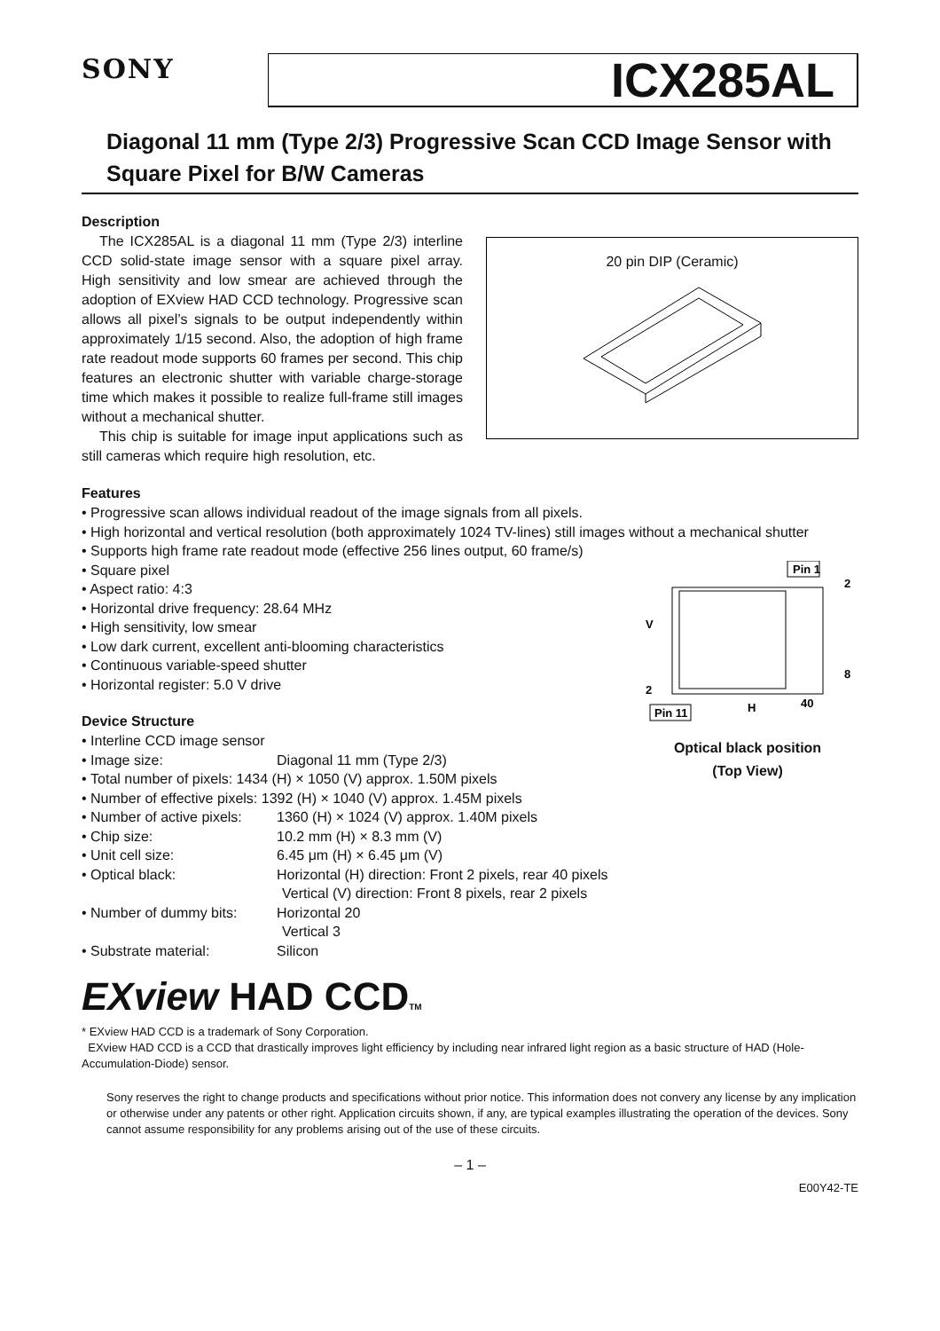SONY
ICX285AL
Diagonal 11 mm (Type 2/3) Progressive Scan CCD Image Sensor with Square Pixel for B/W Cameras
Description
The ICX285AL is a diagonal 11 mm (Type 2/3) interline CCD solid-state image sensor with a square pixel array. High sensitivity and low smear are achieved through the adoption of EXview HAD CCD technology. Progressive scan allows all pixel’s signals to be output independently within approximately 1/15 second. Also, the adoption of high frame rate readout mode supports 60 frames per second. This chip features an electronic shutter with variable charge-storage time which makes it possible to realize full-frame still images without a mechanical shutter.
This chip is suitable for image input applications such as still cameras which require high resolution, etc.
20 pin DIP (Ceramic)
Features
• Progressive scan allows individual readout of the image signals from all pixels.
• High horizontal and vertical resolution (both approximately 1024 TV-lines) still images without a mechanical shutter
• Supports high frame rate readout mode (effective 256 lines output, 60 frame/s)
• Square pixel
• Aspect ratio: 4:3
• Horizontal drive frequency: 28.64 MHz
• High sensitivity, low smear
• Low dark current, excellent anti-blooming characteristics
• Continuous variable-speed shutter
• Horizontal register: 5.0 V drive
Device Structure
• Interline CCD image sensor
• Image size: Diagonal 11 mm (Type 2/3)
• Total number of pixels: 1434 (H) × 1050 (V) approx. 1.50M pixels
• Number of effective pixels: 1392 (H) × 1040 (V) approx. 1.45M pixels
• Number of active pixels: 1360 (H) × 1024 (V) approx. 1.40M pixels
• Chip size: 10.2 mm (H) × 8.3 mm (V)
• Unit cell size: 6.45 μm (H) × 6.45 μm (V)
• Optical black: Horizontal (H) direction: Front 2 pixels, rear 40 pixels
Vertical (V) direction: Front 8 pixels, rear 2 pixels
• Number of dummy bits: Horizontal 20
Vertical 3
• Substrate material: Silicon
Pin 1
2
8
V
H
40
2
Pin 11
Optical black position
(Top View)
EXview HAD CCDTM
* EXview HAD CCD is a trademark of Sony Corporation.
EXview HAD CCD is a CCD that drastically improves light efficiency by including near infrared light region as a basic structure of HAD (Hole-Accumulation-Diode) sensor.
Sony reserves the right to change products and specifications without prior notice. This information does not convery any license by any implication or otherwise under any patents or other right. Application circuits shown, if any, are typical examples illustrating the operation of the devices. Sony cannot assume responsibility for any problems arising out of the use of these circuits.
– 1 –
E00Y42-TE